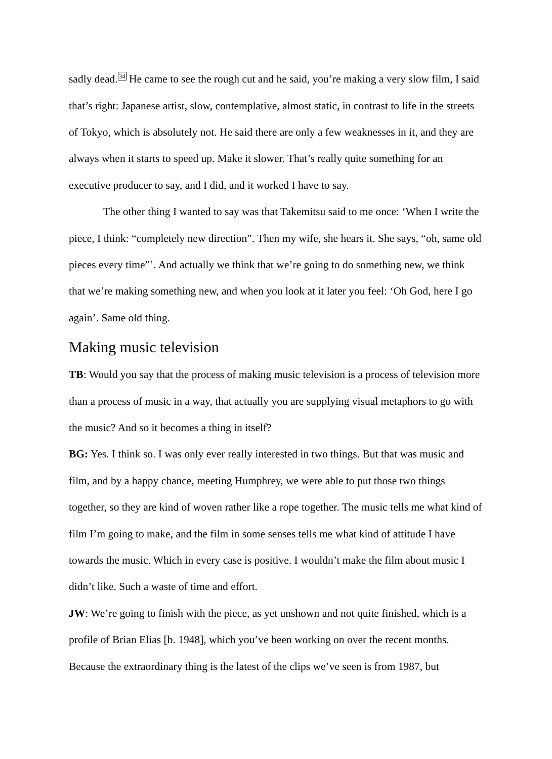sadly dead.<sup>34</sup> He came to see the rough cut and he said, you’re making a very slow film, I said that’s right: Japanese artist, slow, contemplative, almost static, in contrast to life in the streets of Tokyo, which is absolutely not. He said there are only a few weaknesses in it, and they are always when it starts to speed up. Make it slower. That’s really quite something for an executive producer to say, and I did, and it worked I have to say.
The other thing I wanted to say was that Takemitsu said to me once: ‘When I write the piece, I think: “completely new direction”. Then my wife, she hears it. She says, “oh, same old pieces every time”’. And actually we think that we’re going to do something new, we think that we’re making something new, and when you look at it later you feel: ‘Oh God, here I go again’. Same old thing.
Making music television
TB: Would you say that the process of making music television is a process of television more than a process of music in a way, that actually you are supplying visual metaphors to go with the music? And so it becomes a thing in itself?
BG: Yes. I think so. I was only ever really interested in two things. But that was music and film, and by a happy chance, meeting Humphrey, we were able to put those two things together, so they are kind of woven rather like a rope together. The music tells me what kind of film I’m going to make, and the film in some senses tells me what kind of attitude I have towards the music. Which in every case is positive. I wouldn’t make the film about music I didn’t like. Such a waste of time and effort.
JW: We’re going to finish with the piece, as yet unshown and not quite finished, which is a profile of Brian Elias [b. 1948], which you’ve been working on over the recent months. Because the extraordinary thing is the latest of the clips we’ve seen is from 1987, but